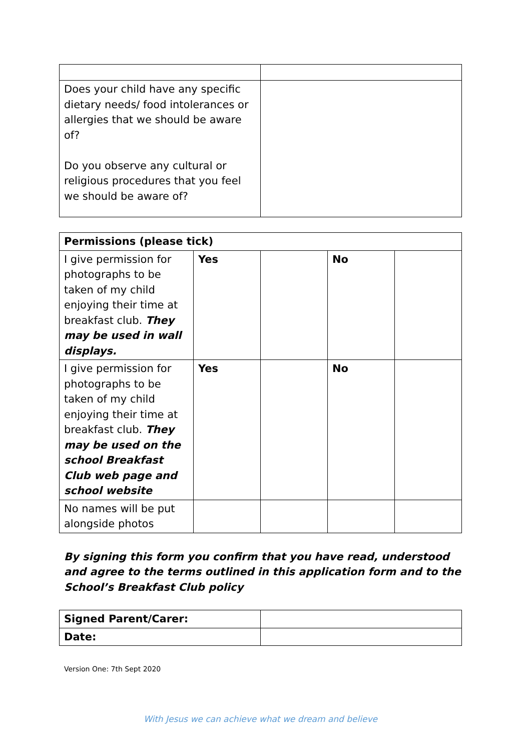| Does your child have any specific dietary needs/ food intolerances or allergies that we should be aware of? Do you observe any cultural or religious procedures that you feel we should be aware of? | |
| Permissions (please tick) | | | | |
| --- | --- | --- | --- | --- |
| I give permission for photographs to be taken of my child enjoying their time at breakfast club. They may be used in wall displays. | Yes | | No | |
| I give permission for photographs to be taken of my child enjoying their time at breakfast club. They may be used on the school Breakfast Club web page and school website | Yes | | No | |
| No names will be put alongside photos | | | | |
By signing this form you confirm that you have read, understood and agree to the terms outlined in this application form and to the School’s Breakfast Club policy
| Signed Parent/Carer: | |
| Date: | |
Version One: 7th Sept 2020
With Jesus we can achieve what we dream and believe